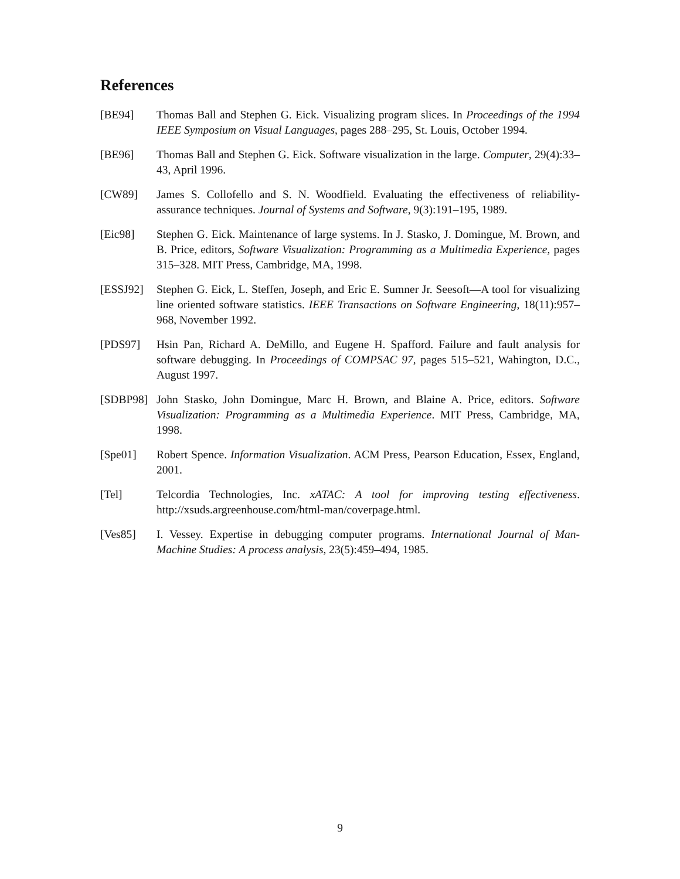References
[BE94] Thomas Ball and Stephen G. Eick. Visualizing program slices. In Proceedings of the 1994 IEEE Symposium on Visual Languages, pages 288–295, St. Louis, October 1994.
[BE96] Thomas Ball and Stephen G. Eick. Software visualization in the large. Computer, 29(4):33–43, April 1996.
[CW89] James S. Collofello and S. N. Woodfield. Evaluating the effectiveness of reliability-assurance techniques. Journal of Systems and Software, 9(3):191–195, 1989.
[Eic98] Stephen G. Eick. Maintenance of large systems. In J. Stasko, J. Domingue, M. Brown, and B. Price, editors, Software Visualization: Programming as a Multimedia Experience, pages 315–328. MIT Press, Cambridge, MA, 1998.
[ESSJ92] Stephen G. Eick, L. Steffen, Joseph, and Eric E. Sumner Jr. Seesoft—A tool for visualizing line oriented software statistics. IEEE Transactions on Software Engineering, 18(11):957–968, November 1992.
[PDS97] Hsin Pan, Richard A. DeMillo, and Eugene H. Spafford. Failure and fault analysis for software debugging. In Proceedings of COMPSAC 97, pages 515–521, Wahington, D.C., August 1997.
[SDBP98] John Stasko, John Domingue, Marc H. Brown, and Blaine A. Price, editors. Software Visualization: Programming as a Multimedia Experience. MIT Press, Cambridge, MA, 1998.
[Spe01] Robert Spence. Information Visualization. ACM Press, Pearson Education, Essex, England, 2001.
[Tel] Telcordia Technologies, Inc. xATAC: A tool for improving testing effectiveness. http://xsuds.argreenhouse.com/html-man/coverpage.html.
[Ves85] I. Vessey. Expertise in debugging computer programs. International Journal of Man-Machine Studies: A process analysis, 23(5):459–494, 1985.
9